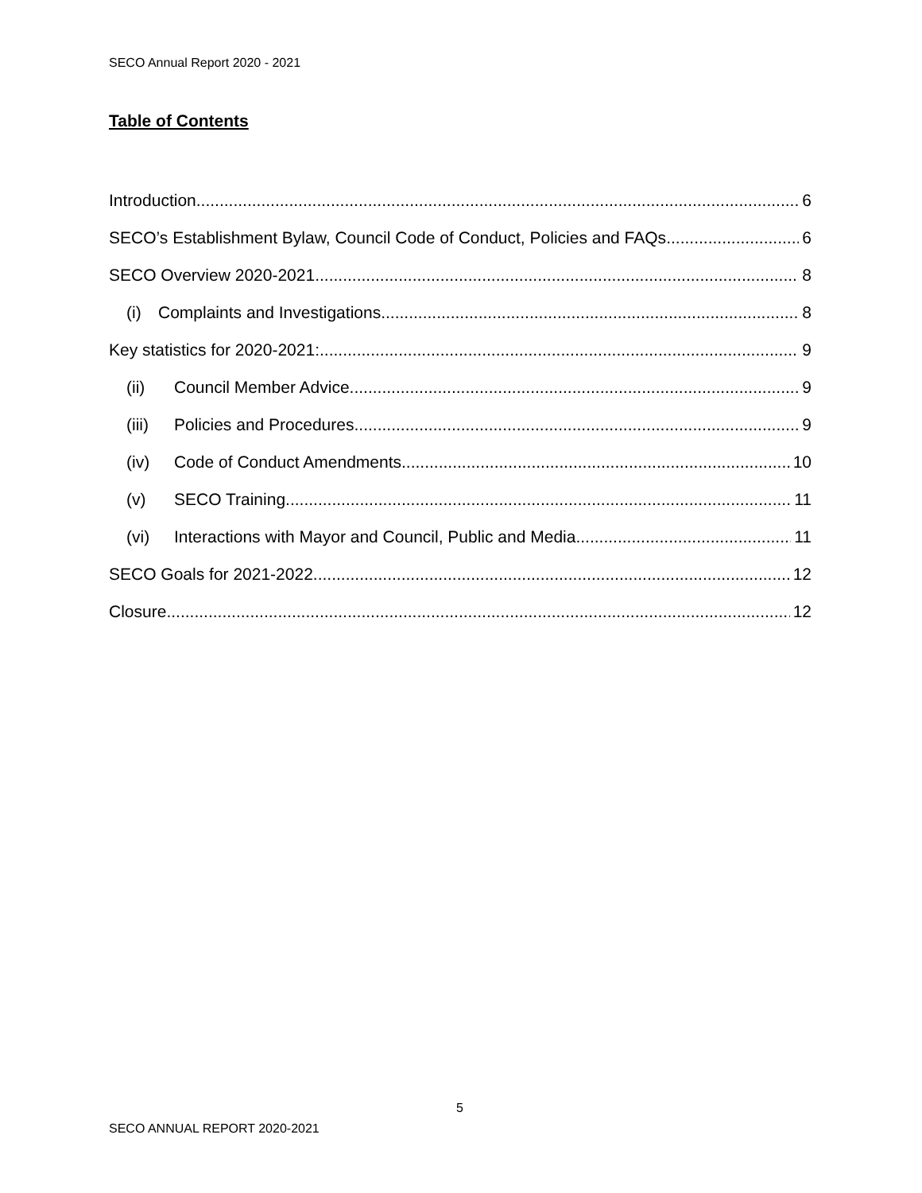SECO Annual Report 2020 - 2021
Table of Contents
Introduction 6
SECO’s Establishment Bylaw, Council Code of Conduct, Policies and FAQs 6
SECO Overview 2020-2021 8
(i) Complaints and Investigations 8
Key statistics for 2020-2021: 9
(ii) Council Member Advice 9
(iii) Policies and Procedures 9
(iv) Code of Conduct Amendments 10
(v) SECO Training 11
(vi) Interactions with Mayor and Council, Public and Media 11
SECO Goals for 2021-2022 12
Closure 12
5
SECO ANNUAL REPORT 2020-2021